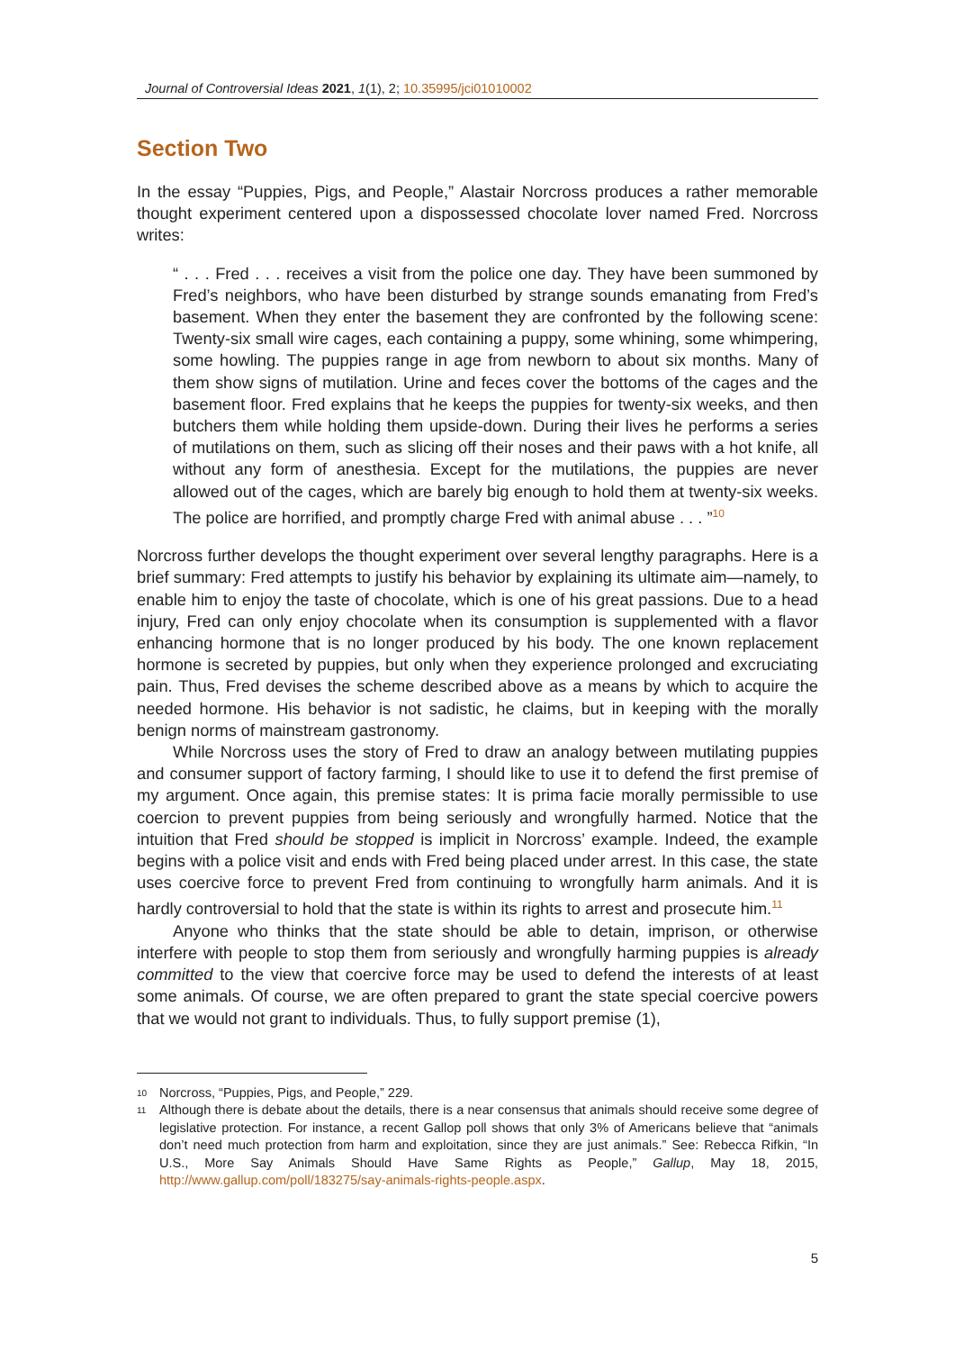Journal of Controversial Ideas 2021, 1(1), 2; 10.35995/jci01010002
Section Two
In the essay “Puppies, Pigs, and People,” Alastair Norcross produces a rather memorable thought experiment centered upon a dispossessed chocolate lover named Fred. Norcross writes:
“ . . . Fred . . . receives a visit from the police one day. They have been summoned by Fred’s neighbors, who have been disturbed by strange sounds emanating from Fred’s basement. When they enter the basement they are confronted by the following scene: Twenty-six small wire cages, each containing a puppy, some whining, some whimpering, some howling. The puppies range in age from newborn to about six months. Many of them show signs of mutilation. Urine and feces cover the bottoms of the cages and the basement floor. Fred explains that he keeps the puppies for twenty-six weeks, and then butchers them while holding them upside-down. During their lives he performs a series of mutilations on them, such as slicing off their noses and their paws with a hot knife, all without any form of anesthesia. Except for the mutilations, the puppies are never allowed out of the cages, which are barely big enough to hold them at twenty-six weeks. The police are horrified, and promptly charge Fred with animal abuse . . . ”<sup>10</sup>
Norcross further develops the thought experiment over several lengthy paragraphs. Here is a brief summary: Fred attempts to justify his behavior by explaining its ultimate aim—namely, to enable him to enjoy the taste of chocolate, which is one of his great passions. Due to a head injury, Fred can only enjoy chocolate when its consumption is supplemented with a flavor enhancing hormone that is no longer produced by his body. The one known replacement hormone is secreted by puppies, but only when they experience prolonged and excruciating pain. Thus, Fred devises the scheme described above as a means by which to acquire the needed hormone. His behavior is not sadistic, he claims, but in keeping with the morally benign norms of mainstream gastronomy.
While Norcross uses the story of Fred to draw an analogy between mutilating puppies and consumer support of factory farming, I should like to use it to defend the first premise of my argument. Once again, this premise states: It is prima facie morally permissible to use coercion to prevent puppies from being seriously and wrongfully harmed. Notice that the intuition that Fred should be stopped is implicit in Norcross’ example. Indeed, the example begins with a police visit and ends with Fred being placed under arrest. In this case, the state uses coercive force to prevent Fred from continuing to wrongfully harm animals. And it is hardly controversial to hold that the state is within its rights to arrest and prosecute him.<sup>11</sup>
Anyone who thinks that the state should be able to detain, imprison, or otherwise interfere with people to stop them from seriously and wrongfully harming puppies is already committed to the view that coercive force may be used to defend the interests of at least some animals. Of course, we are often prepared to grant the state special coercive powers that we would not grant to individuals. Thus, to fully support premise (1),
10 Norcross, “Puppies, Pigs, and People,” 229.
11 Although there is debate about the details, there is a near consensus that animals should receive some degree of legislative protection. For instance, a recent Gallop poll shows that only 3% of Americans believe that “animals don’t need much protection from harm and exploitation, since they are just animals.” See: Rebecca Rifkin, “In U.S., More Say Animals Should Have Same Rights as People,” Gallup, May 18, 2015, http://www.gallup.com/poll/183275/say-animals-rights-people.aspx.
5